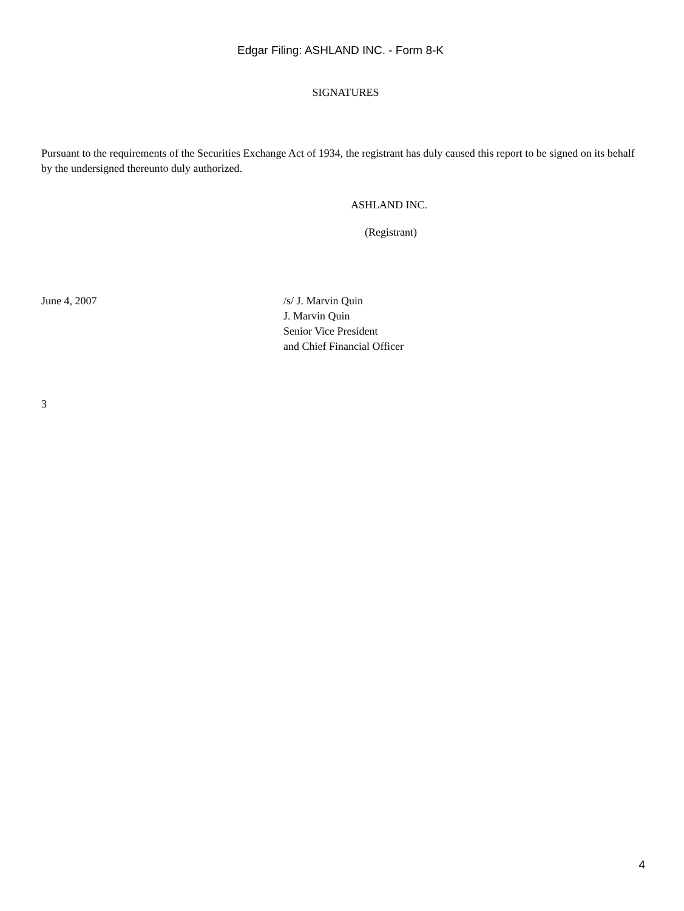Edgar Filing: ASHLAND INC. - Form 8-K
SIGNATURES
Pursuant to the requirements of the Securities Exchange Act of 1934, the registrant has duly caused this report to be signed on its behalf by the undersigned thereunto duly authorized.
ASHLAND INC.
(Registrant)
June 4, 2007 /s/ J. Marvin Quin
J. Marvin Quin
Senior Vice President
and Chief Financial Officer
3
4